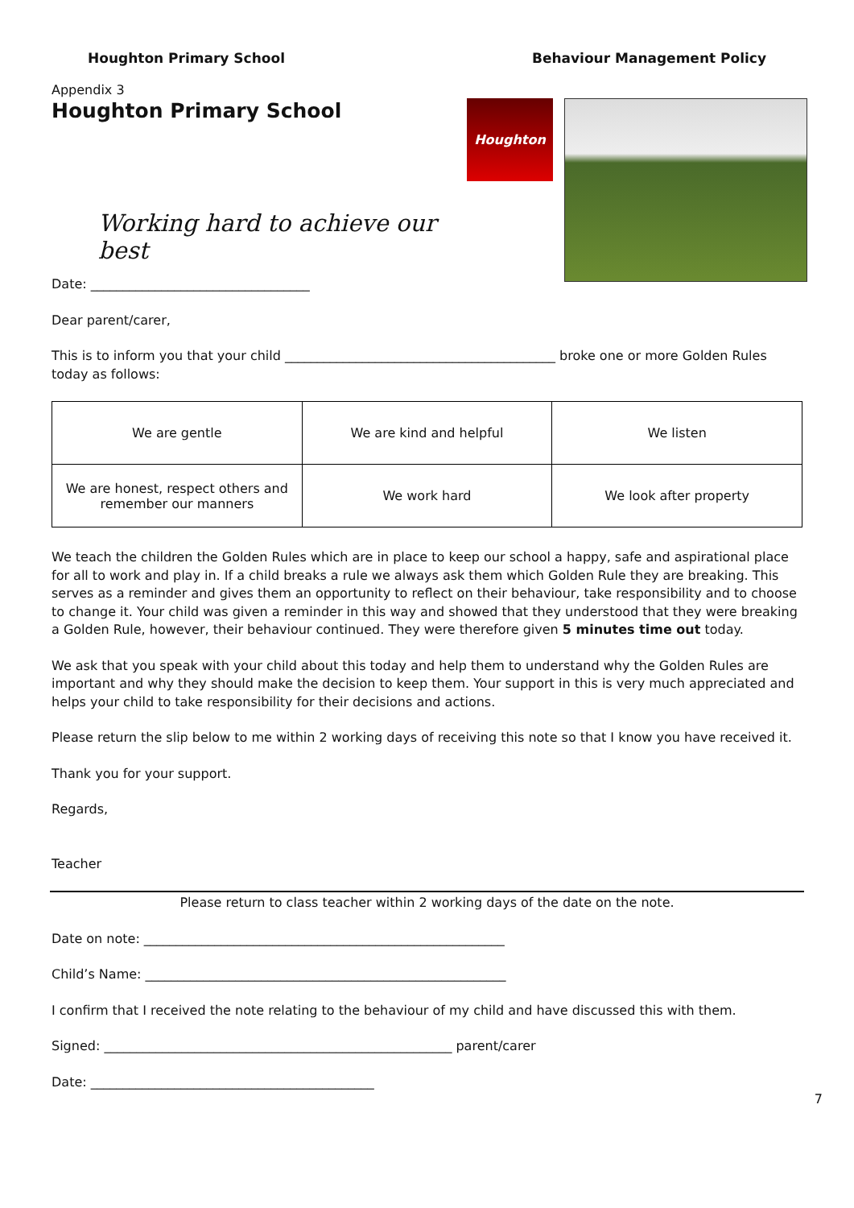Houghton Primary School Behaviour Management Policy
Appendix 3
Houghton Primary School
Working hard to achieve our best
Houghton
Date: __________________________________
Dear parent/carer,
This is to inform you that your child __________________________________________ broke one or more Golden Rules today as follows:
| We are gentle | We are kind and helpful | We listen |
| We are honest, respect others and remember our manners | We work hard | We look after property |
We teach the children the Golden Rules which are in place to keep our school a happy, safe and aspirational place for all to work and play in. If a child breaks a rule we always ask them which Golden Rule they are breaking. This serves as a reminder and gives them an opportunity to reflect on their behaviour, take responsibility and to choose to change it. Your child was given a reminder in this way and showed that they understood that they were breaking a Golden Rule, however, their behaviour continued. They were therefore given 5 minutes time out today.
We ask that you speak with your child about this today and help them to understand why the Golden Rules are important and why they should make the decision to keep them. Your support in this is very much appreciated and helps your child to take responsibility for their decisions and actions.
Please return the slip below to me within 2 working days of receiving this note so that I know you have received it.
Thank you for your support.
Regards,
Teacher
Please return to class teacher within 2 working days of the date on the note.
Date on note: ________________________________________________________
Child’s Name: ________________________________________________________
I confirm that I received the note relating to the behaviour of my child and have discussed this with them.
Signed: ______________________________________________________ parent/carer
Date: ____________________________________________
7